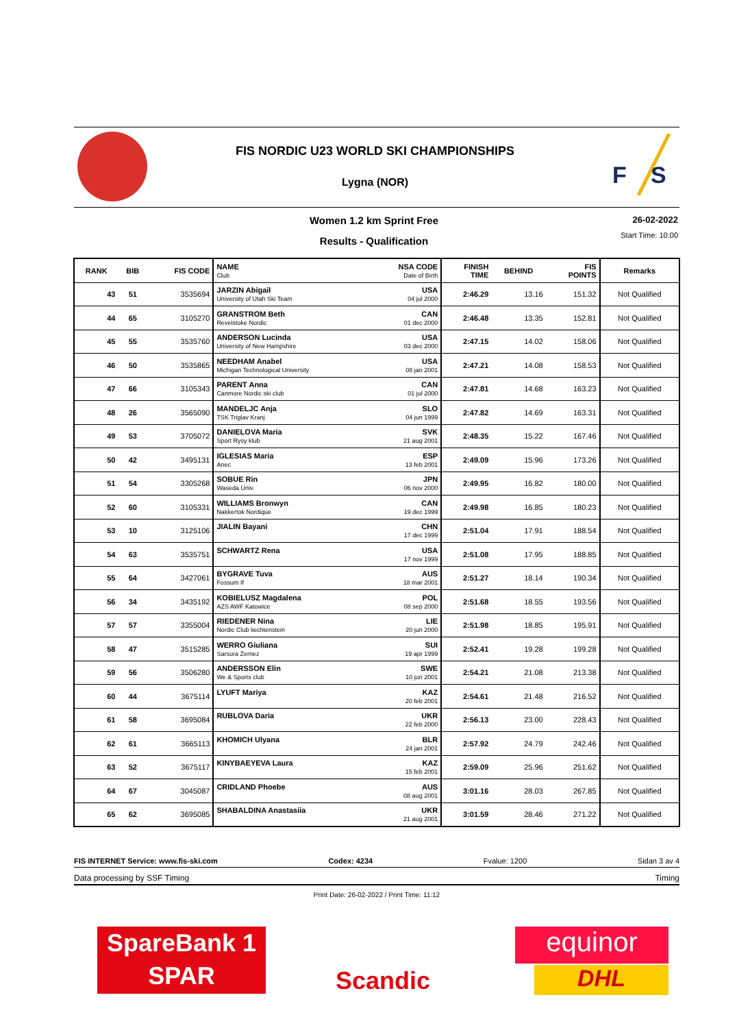F
S
FIS NORDIC U23 WORLD SKI CHAMPIONSHIPS
Lygna (NOR)
Women 1.2 km Sprint Free
Results - Qualification
26-02-2022
Start Time: 10:00
| RANK | BIB | FIS CODE | NAME Club | NSA CODE Date of Birth | FINISH TIME | BEHIND | FIS POINTS | Remarks |
| --- | --- | --- | --- | --- | --- | --- | --- | --- |
| 43 | 51 | 3535694 | JARZIN Abigail University of Utah Ski Team | USA 04 jul 2000 | 2:46.29 | 13.16 | 151.32 | Not Qualified |
| 44 | 65 | 3105270 | GRANSTROM Beth Revelstoke Nordic | CAN 01 dec 2000 | 2:46.48 | 13.35 | 152.81 | Not Qualified |
| 45 | 55 | 3535760 | ANDERSON Lucinda University of New Hampshire | USA 03 dec 2000 | 2:47.15 | 14.02 | 158.06 | Not Qualified |
| 46 | 50 | 3535865 | NEEDHAM Anabel Michigan Technological University | USA 08 jan 2001 | 2:47.21 | 14.08 | 158.53 | Not Qualified |
| 47 | 66 | 3105343 | PARENT Anna Canmore Nordic ski club | CAN 01 jul 2000 | 2:47.81 | 14.68 | 163.23 | Not Qualified |
| 48 | 26 | 3565090 | MANDELJC Anja TSK Triglav Kranj | SLO 04 jun 1999 | 2:47.82 | 14.69 | 163.31 | Not Qualified |
| 49 | 53 | 3705072 | DANIELOVA Maria Sport Rysy klub | SVK 21 aug 2001 | 2:48.35 | 15.22 | 167.46 | Not Qualified |
| 50 | 42 | 3495131 | IGLESIAS Maria Anec | ESP 13 feb 2001 | 2:49.09 | 15.96 | 173.26 | Not Qualified |
| 51 | 54 | 3305268 | SOBUE Rin Waseda Univ. | JPN 06 nov 2000 | 2:49.95 | 16.82 | 180.00 | Not Qualified |
| 52 | 60 | 3105331 | WILLIAMS Bronwyn Nakkertok Nordique | CAN 19 dec 1999 | 2:49.98 | 16.85 | 180.23 | Not Qualified |
| 53 | 10 | 3125106 | JIALIN Bayani | CHN 17 dec 1999 | 2:51.04 | 17.91 | 188.54 | Not Qualified |
| 54 | 63 | 3535751 | SCHWARTZ Rena | USA 17 nov 1999 | 2:51.08 | 17.95 | 188.85 | Not Qualified |
| 55 | 64 | 3427061 | BYGRAVE Tuva Fossum If | AUS 18 mar 2001 | 2:51.27 | 18.14 | 190.34 | Not Qualified |
| 56 | 34 | 3435192 | KOBIELUSZ Magdalena AZS AWF Katowice | POL 08 sep 2000 | 2:51.68 | 18.55 | 193.56 | Not Qualified |
| 57 | 57 | 3355004 | RIEDENER Nina Nordic Club liechtenstein | LIE 20 jun 2000 | 2:51.98 | 18.85 | 195.91 | Not Qualified |
| 58 | 47 | 3515285 | WERRO Giuliana Sarsura Zernez | SUI 19 apr 1999 | 2:52.41 | 19.28 | 199.28 | Not Qualified |
| 59 | 56 | 3506280 | ANDERSSON Elin We & Sports club | SWE 10 jun 2001 | 2:54.21 | 21.08 | 213.38 | Not Qualified |
| 60 | 44 | 3675114 | LYUFT Mariya | KAZ 20 feb 2001 | 2:54.61 | 21.48 | 216.52 | Not Qualified |
| 61 | 58 | 3695084 | RUBLOVA Daria | UKR 22 feb 2000 | 2:56.13 | 23.00 | 228.43 | Not Qualified |
| 62 | 61 | 3665113 | KHOMICH Ulyana | BLR 24 jan 2001 | 2:57.92 | 24.79 | 242.46 | Not Qualified |
| 63 | 52 | 3675117 | KINYBAEYEVA Laura | KAZ 15 feb 2001 | 2:59.09 | 25.96 | 251.62 | Not Qualified |
| 64 | 67 | 3045087 | CRIDLAND Phoebe | AUS 08 aug 2001 | 3:01.16 | 28.03 | 267.85 | Not Qualified |
| 65 | 62 | 3695085 | SHABALDINA Anastasiia | UKR 21 aug 2001 | 3:01.59 | 28.46 | 271.22 | Not Qualified |
FIS INTERNET Service: www.fis-ski.com Codex: 4234 Fvalue: 1200 Sidan 3 av 4
Data processing by SSF Timing Timing
Print Date: 26-02-2022 / Print Time: 11:12
SpareBank 1
SPAR
Scandic
equinor
DHL